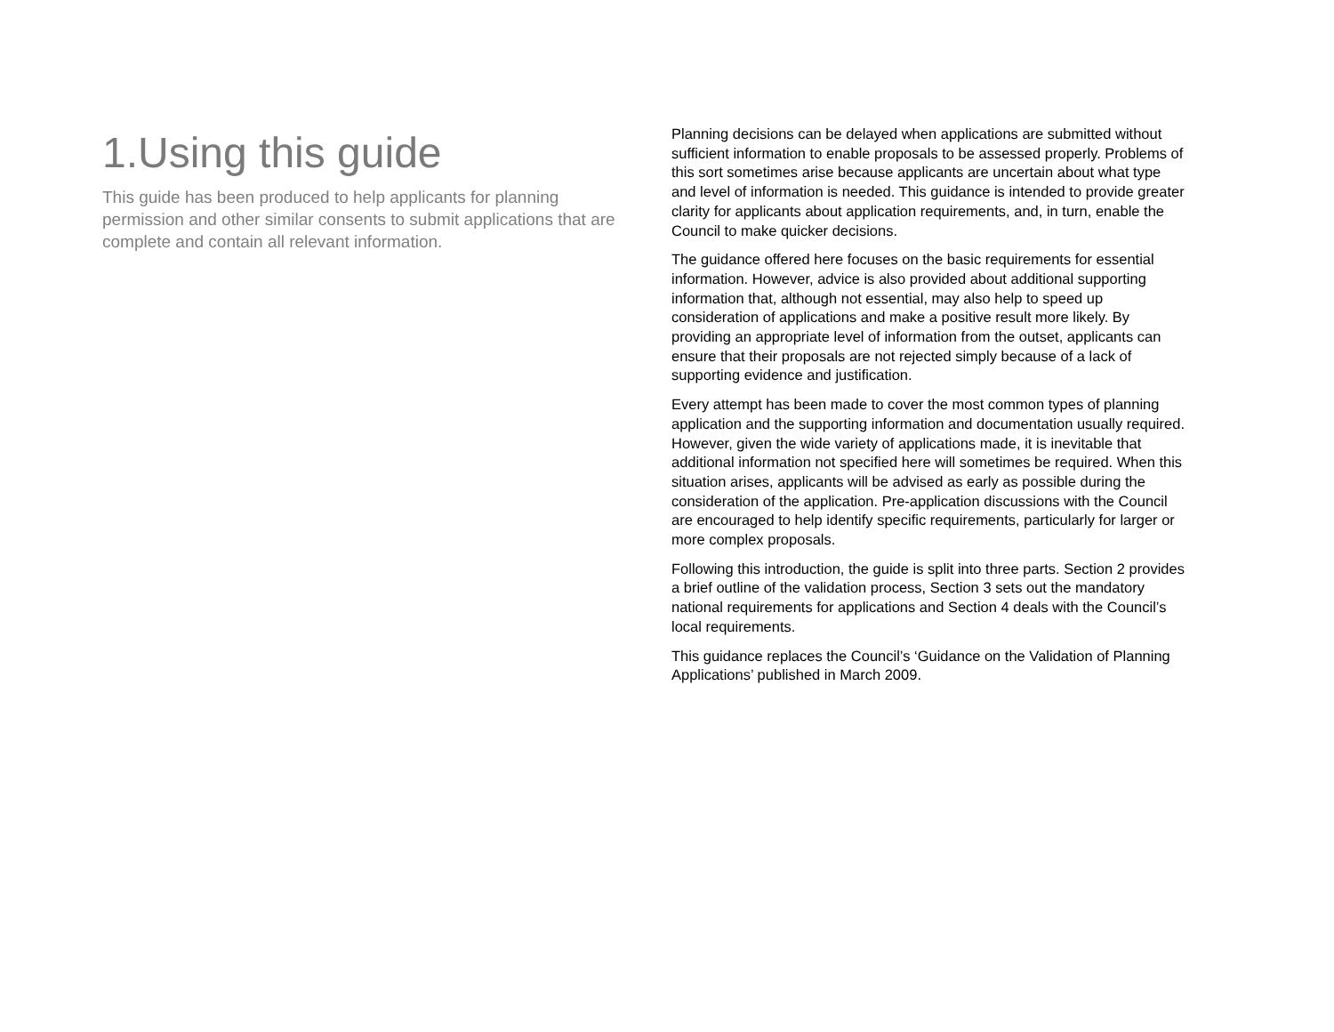1.Using this guide
This guide has been produced to help applicants for planning permission and other similar consents to submit applications that are complete and contain all relevant information.
Planning decisions can be delayed when applications are submitted without sufficient information to enable proposals to be assessed properly. Problems of this sort sometimes arise because applicants are uncertain about what type and level of information is needed. This guidance is intended to provide greater clarity for applicants about application requirements, and, in turn, enable the Council to make quicker decisions.
The guidance offered here focuses on the basic requirements for essential information. However, advice is also provided about additional supporting information that, although not essential, may also help to speed up consideration of applications and make a positive result more likely. By providing an appropriate level of information from the outset, applicants can ensure that their proposals are not rejected simply because of a lack of supporting evidence and justification.
Every attempt has been made to cover the most common types of planning application and the supporting information and documentation usually required. However, given the wide variety of applications made, it is inevitable that additional information not specified here will sometimes be required. When this situation arises, applicants will be advised as early as possible during the consideration of the application. Pre-application discussions with the Council are encouraged to help identify specific requirements, particularly for larger or more complex proposals.
Following this introduction, the guide is split into three parts. Section 2 provides a brief outline of the validation process, Section 3 sets out the mandatory national requirements for applications and Section 4 deals with the Council’s local requirements.
This guidance replaces the Council’s ‘Guidance on the Validation of Planning Applications’ published in March 2009.